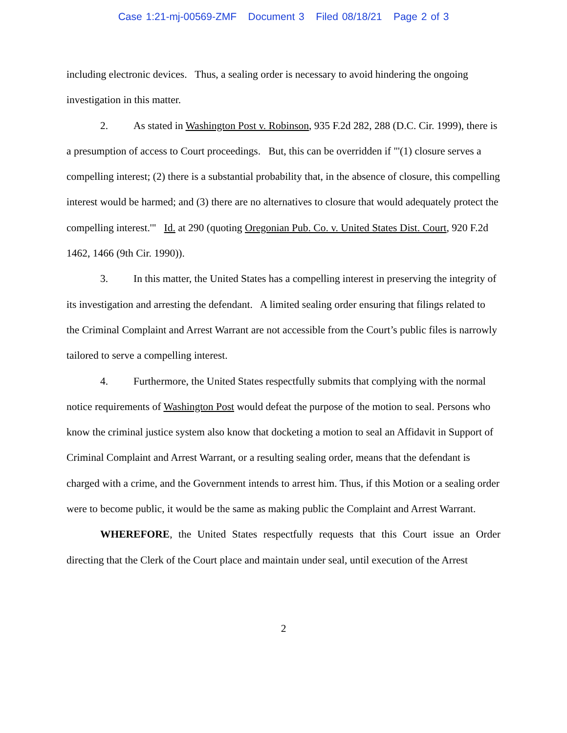Case 1:21-mj-00569-ZMF Document 3 Filed 08/18/21 Page 2 of 3
including electronic devices. Thus, a sealing order is necessary to avoid hindering the ongoing investigation in this matter.
2. As stated in Washington Post v. Robinson, 935 F.2d 282, 288 (D.C. Cir. 1999), there is a presumption of access to Court proceedings. But, this can be overridden if "'(1) closure serves a compelling interest; (2) there is a substantial probability that, in the absence of closure, this compelling interest would be harmed; and (3) there are no alternatives to closure that would adequately protect the compelling interest.'" Id. at 290 (quoting Oregonian Pub. Co. v. United States Dist. Court, 920 F.2d 1462, 1466 (9th Cir. 1990)).
3. In this matter, the United States has a compelling interest in preserving the integrity of its investigation and arresting the defendant. A limited sealing order ensuring that filings related to the Criminal Complaint and Arrest Warrant are not accessible from the Court’s public files is narrowly tailored to serve a compelling interest.
4. Furthermore, the United States respectfully submits that complying with the normal notice requirements of Washington Post would defeat the purpose of the motion to seal. Persons who know the criminal justice system also know that docketing a motion to seal an Affidavit in Support of Criminal Complaint and Arrest Warrant, or a resulting sealing order, means that the defendant is charged with a crime, and the Government intends to arrest him. Thus, if this Motion or a sealing order were to become public, it would be the same as making public the Complaint and Arrest Warrant.
WHEREFORE, the United States respectfully requests that this Court issue an Order directing that the Clerk of the Court place and maintain under seal, until execution of the Arrest
2